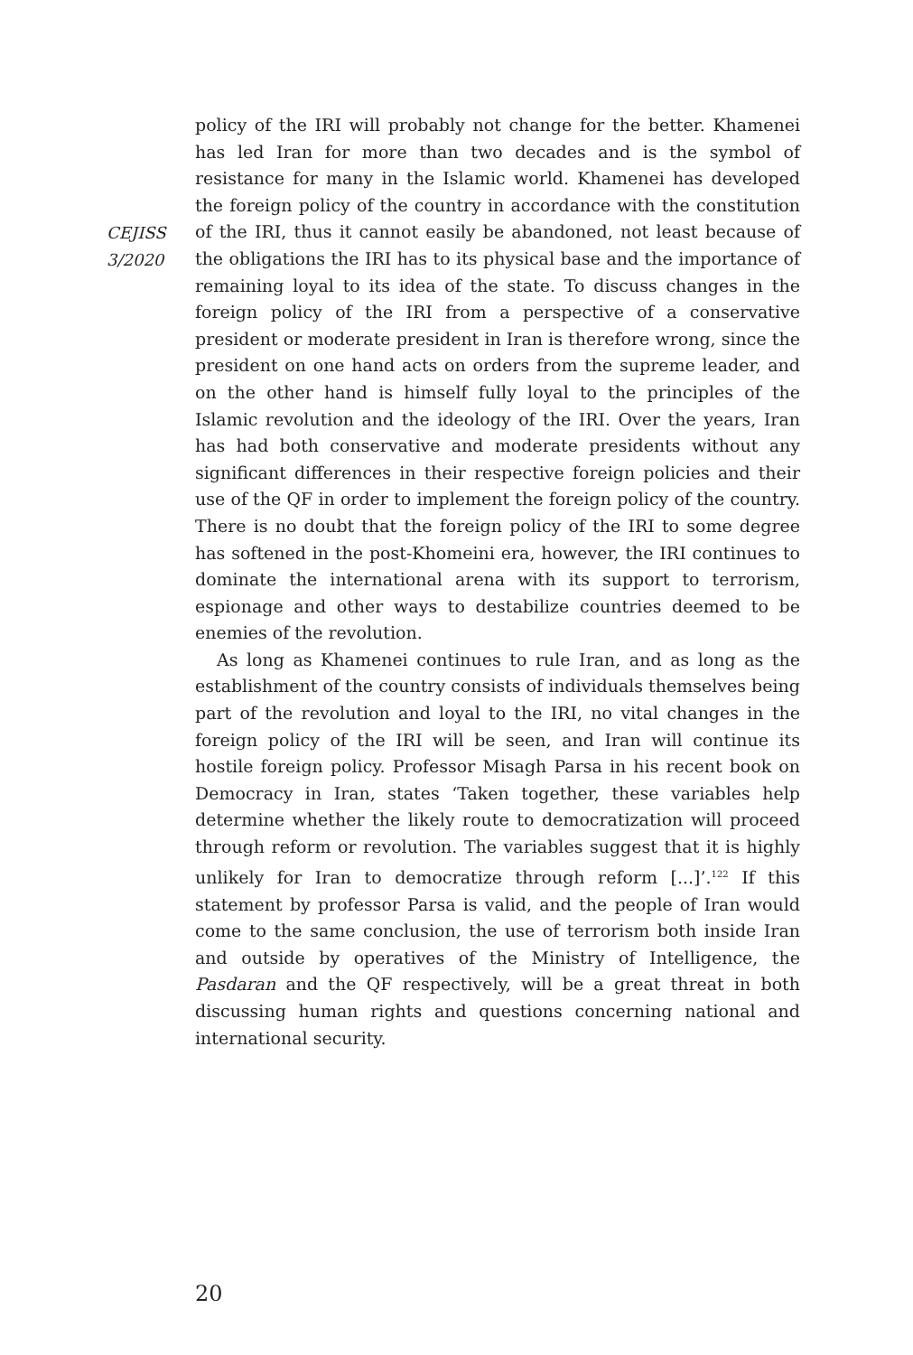CEJISS
3/2020
policy of the IRI will probably not change for the better. Khamenei has led Iran for more than two decades and is the symbol of resistance for many in the Islamic world. Khamenei has developed the foreign policy of the country in accordance with the constitution of the IRI, thus it cannot easily be abandoned, not least because of the obligations the IRI has to its physical base and the importance of remaining loyal to its idea of the state. To discuss changes in the foreign policy of the IRI from a perspective of a conservative president or moderate president in Iran is therefore wrong, since the president on one hand acts on orders from the supreme leader, and on the other hand is himself fully loyal to the principles of the Islamic revolution and the ideology of the IRI. Over the years, Iran has had both conservative and moderate presidents without any significant differences in their respective foreign policies and their use of the QF in order to implement the foreign policy of the country. There is no doubt that the foreign policy of the IRI to some degree has softened in the post-Khomeini era, however, the IRI continues to dominate the international arena with its support to terrorism, espionage and other ways to destabilize countries deemed to be enemies of the revolution.
As long as Khamenei continues to rule Iran, and as long as the establishment of the country consists of individuals themselves being part of the revolution and loyal to the IRI, no vital changes in the foreign policy of the IRI will be seen, and Iran will continue its hostile foreign policy. Professor Misagh Parsa in his recent book on Democracy in Iran, states ‘Taken together, these variables help determine whether the likely route to democratization will proceed through reform or revolution. The variables suggest that it is highly unlikely for Iran to democratize through reform [...]’.<sup>122</sup> If this statement by professor Parsa is valid, and the people of Iran would come to the same conclusion, the use of terrorism both inside Iran and outside by operatives of the Ministry of Intelligence, the Pasdaran and the QF respectively, will be a great threat in both discussing human rights and questions concerning national and international security.
20